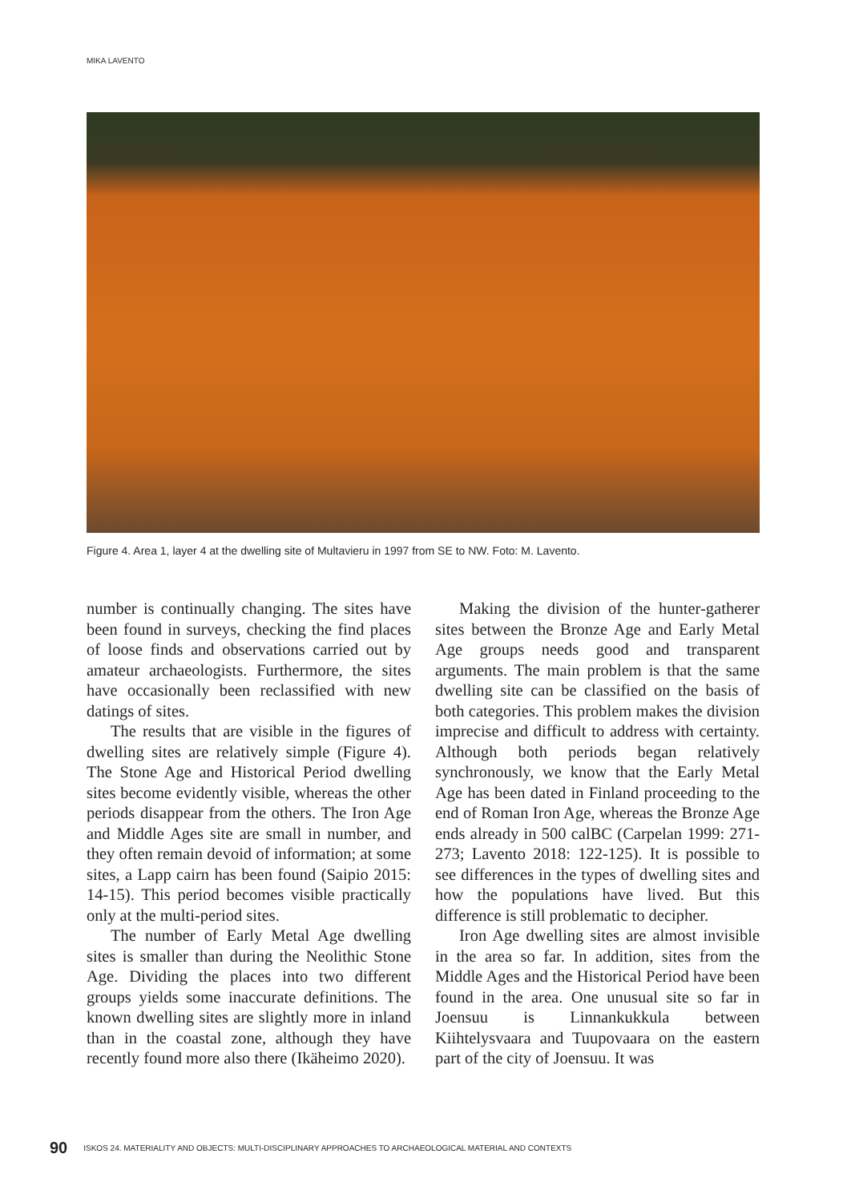MIKA LAVENTO
Figure 4. Area 1, layer 4 at the dwelling site of Multavieru in 1997 from SE to NW. Foto: M. Lavento.
number is continually changing. The sites have been found in surveys, checking the find places of loose finds and observations carried out by amateur archaeologists. Furthermore, the sites have occasionally been reclassified with new datings of sites.
The results that are visible in the figures of dwelling sites are relatively simple (Figure 4). The Stone Age and Historical Period dwelling sites become evidently visible, whereas the other periods disappear from the others. The Iron Age and Middle Ages site are small in number, and they often remain devoid of information; at some sites, a Lapp cairn has been found (Saipio 2015: 14-15). This period becomes visible practically only at the multi-period sites.
The number of Early Metal Age dwelling sites is smaller than during the Neolithic Stone Age. Dividing the places into two different groups yields some inaccurate definitions. The known dwelling sites are slightly more in inland than in the coastal zone, although they have recently found more also there (Ikäheimo 2020).
Making the division of the hunter-gatherer sites between the Bronze Age and Early Metal Age groups needs good and transparent arguments. The main problem is that the same dwelling site can be classified on the basis of both categories. This problem makes the division imprecise and difficult to address with certainty. Although both periods began relatively synchronously, we know that the Early Metal Age has been dated in Finland proceeding to the end of Roman Iron Age, whereas the Bronze Age ends already in 500 calBC (Carpelan 1999: 271-273; Lavento 2018: 122-125). It is possible to see differences in the types of dwelling sites and how the populations have lived. But this difference is still problematic to decipher.
Iron Age dwelling sites are almost invisible in the area so far. In addition, sites from the Middle Ages and the Historical Period have been found in the area. One unusual site so far in Joensuu is Linnankukkula between Kiihtelysvaara and Tuupovaara on the eastern part of the city of Joensuu. It was
90 ISKOS 24. MATERIALITY AND OBJECTS: MULTI-DISCIPLINARY APPROACHES TO ARCHAEOLOGICAL MATERIAL AND CONTEXTS